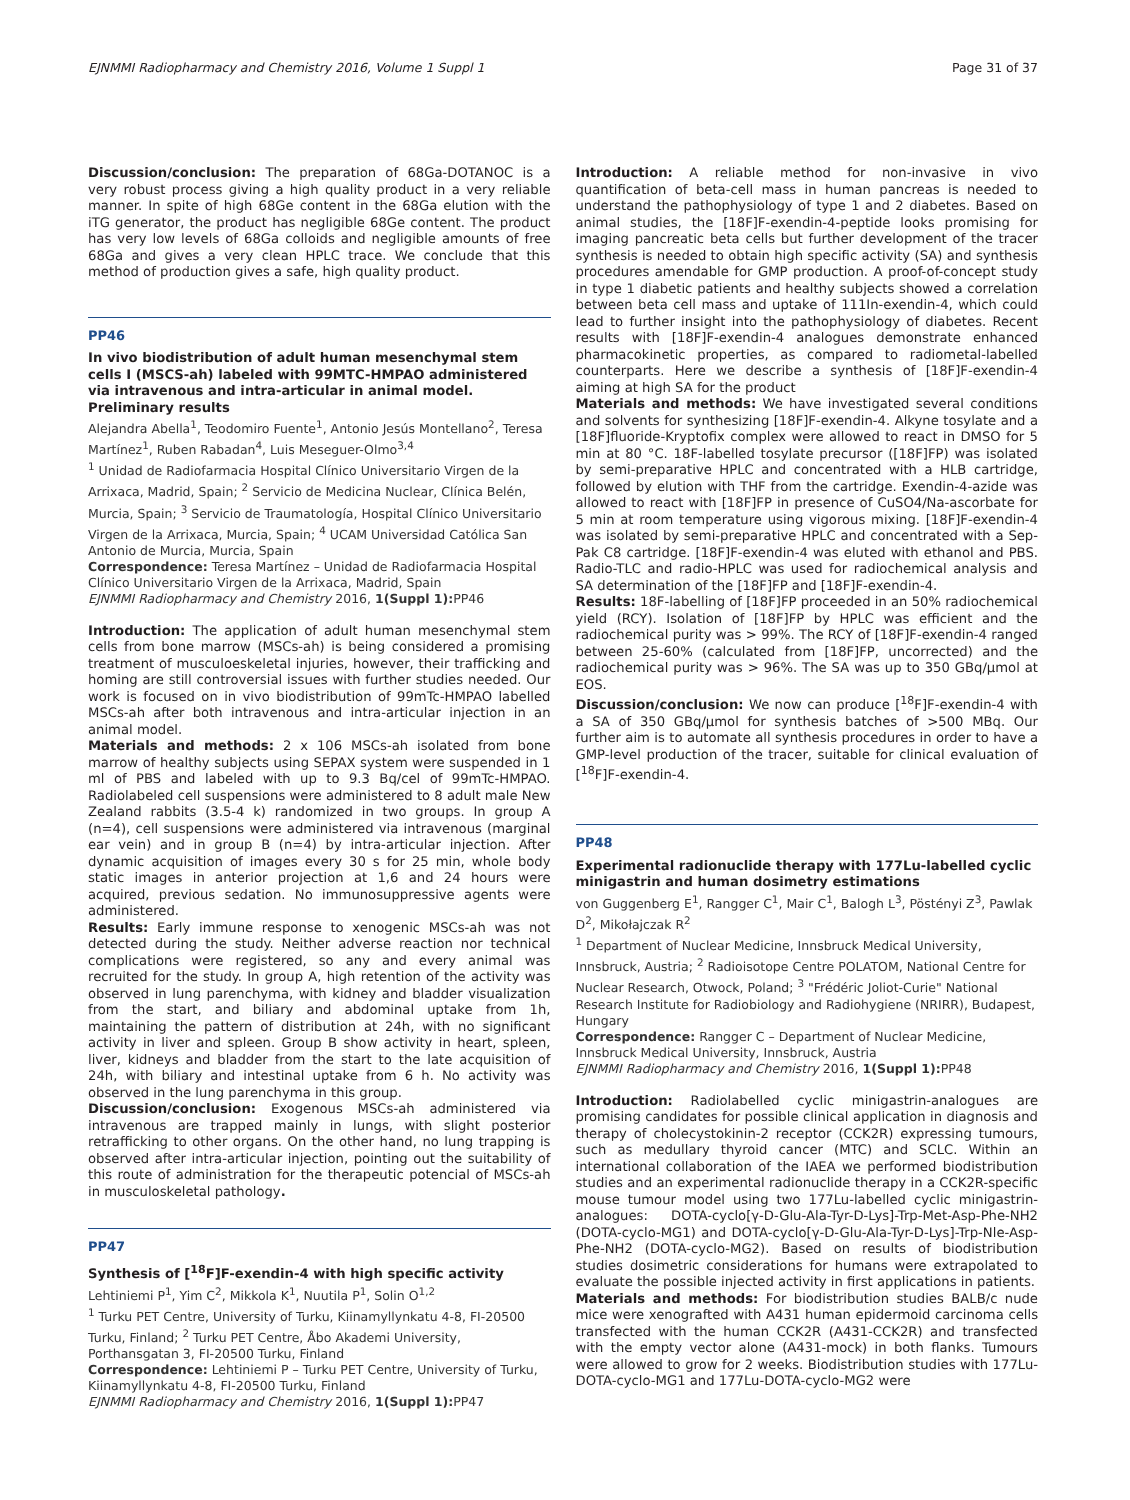EJNMMI Radiopharmacy and Chemistry 2016, Volume 1 Suppl 1 Page 31 of 37
Discussion/conclusion: The preparation of 68Ga-DOTANOC is a very robust process giving a high quality product in a very reliable manner. In spite of high 68Ge content in the 68Ga elution with the iTG generator, the product has negligible 68Ge content. The product has very low levels of 68Ga colloids and negligible amounts of free 68Ga and gives a very clean HPLC trace. We conclude that this method of production gives a safe, high quality product.
PP46
In vivo biodistribution of adult human mesenchymal stem cells I (MSCS-ah) labeled with 99MTC-HMPAO administered via intravenous and intra-articular in animal model. Preliminary results
Alejandra Abella<sup>1</sup>, Teodomiro Fuente<sup>1</sup>, Antonio Jesús Montellano<sup>2</sup>, Teresa Martínez<sup>1</sup>, Ruben Rabadan<sup>4</sup>, Luis Meseguer-Olmo<sup>3,4</sup>
<sup>1</sup> Unidad de Radiofarmacia Hospital Clínico Universitario Virgen de la Arrixaca, Madrid, Spain; <sup>2</sup> Servicio de Medicina Nuclear, Clínica Belén, Murcia, Spain; <sup>3</sup> Servicio de Traumatología, Hospital Clínico Universitario Virgen de la Arrixaca, Murcia, Spain; <sup>4</sup> UCAM Universidad Católica San Antonio de Murcia, Murcia, Spain
Correspondence: Teresa Martínez – Unidad de Radiofarmacia Hospital Clínico Universitario Virgen de la Arrixaca, Madrid, Spain
EJNMMI Radiopharmacy and Chemistry 2016, 1(Suppl 1): PP46
Introduction: The application of adult human mesenchymal stem cells from bone marrow (MSCs-ah) is being considered a promising treatment of musculoeskeletal injuries, however, their trafficking and homing are still controversial issues with further studies needed. Our work is focused on in vivo biodistribution of 99mTc-HMPAO labelled MSCs-ah after both intravenous and intra-articular injection in an animal model.
Materials and methods: 2 x 106 MSCs-ah isolated from bone marrow of healthy subjects using SEPAX system were suspended in 1 ml of PBS and labeled with up to 9.3 Bq/cel of 99mTc-HMPAO. Radiolabeled cell suspensions were administered to 8 adult male New Zealand rabbits (3.5-4 k) randomized in two groups. In group A (n=4), cell suspensions were administered via intravenous (marginal ear vein) and in group B (n=4) by intra-articular injection. After dynamic acquisition of images every 30 s for 25 min, whole body static images in anterior projection at 1,6 and 24 hours were acquired, previous sedation. No immunosuppressive agents were administered.
Results: Early immune response to xenogenic MSCs-ah was not detected during the study. Neither adverse reaction nor technical complications were registered, so any and every animal was recruited for the study. In group A, high retention of the activity was observed in lung parenchyma, with kidney and bladder visualization from the start, and biliary and abdominal uptake from 1h, maintaining the pattern of distribution at 24h, with no significant activity in liver and spleen. Group B show activity in heart, spleen, liver, kidneys and bladder from the start to the late acquisition of 24h, with biliary and intestinal uptake from 6 h. No activity was observed in the lung parenchyma in this group.
Discussion/conclusion: Exogenous MSCs-ah administered via intravenous are trapped mainly in lungs, with slight posterior retrafficking to other organs. On the other hand, no lung trapping is observed after intra-articular injection, pointing out the suitability of this route of administration for the therapeutic potencial of MSCs-ah in musculoskeletal pathology.
PP47
Synthesis of [<sup>18</sup>F]F-exendin-4 with high specific activity
Lehtiniemi P<sup>1</sup>, Yim C<sup>2</sup>, Mikkola K<sup>1</sup>, Nuutila P<sup>1</sup>, Solin O<sup>1,2</sup>
<sup>1</sup> Turku PET Centre, University of Turku, Kiinamyllynkatu 4-8, FI-20500 Turku, Finland; <sup>2</sup> Turku PET Centre, Åbo Akademi University, Porthansgatan 3, FI-20500 Turku, Finland
Correspondence: Lehtiniemi P – Turku PET Centre, University of Turku, Kiinamyllynkatu 4-8, FI-20500 Turku, Finland
EJNMMI Radiopharmacy and Chemistry 2016, 1(Suppl 1): PP47
Introduction: A reliable method for non-invasive in vivo quantification of beta-cell mass in human pancreas is needed to understand the pathophysiology of type 1 and 2 diabetes. Based on animal studies, the [18F]F-exendin-4-peptide looks promising for imaging pancreatic beta cells but further development of the tracer synthesis is needed to obtain high specific activity (SA) and synthesis procedures amendable for GMP production. A proof-of-concept study in type 1 diabetic patients and healthy subjects showed a correlation between beta cell mass and uptake of 111In-exendin-4, which could lead to further insight into the pathophysiology of diabetes. Recent results with [18F]F-exendin-4 analogues demonstrate enhanced pharmacokinetic properties, as compared to radiometal-labelled counterparts. Here we describe a synthesis of [18F]F-exendin-4 aiming at high SA for the product
Materials and methods: We have investigated several conditions and solvents for synthesizing [18F]F-exendin-4. Alkyne tosylate and a [18F]fluoride-Kryptofix complex were allowed to react in DMSO for 5 min at 80 °C. 18F-labelled tosylate precursor ([18F]FP) was isolated by semi-preparative HPLC and concentrated with a HLB cartridge, followed by elution with THF from the cartridge. Exendin-4-azide was allowed to react with [18F]FP in presence of CuSO4/Na-ascorbate for 5 min at room temperature using vigorous mixing. [18F]F-exendin-4 was isolated by semi-preparative HPLC and concentrated with a Sep-Pak C8 cartridge. [18F]F-exendin-4 was eluted with ethanol and PBS. Radio-TLC and radio-HPLC was used for radiochemical analysis and SA determination of the [18F]FP and [18F]F-exendin-4.
Results: 18F-labelling of [18F]FP proceeded in an 50% radiochemical yield (RCY). Isolation of [18F]FP by HPLC was efficient and the radiochemical purity was > 99%. The RCY of [18F]F-exendin-4 ranged between 25-60% (calculated from [18F]FP, uncorrected) and the radiochemical purity was > 96%. The SA was up to 350 GBq/μmol at EOS.
Discussion/conclusion: We now can produce [<sup>18</sup>F]F-exendin-4 with a SA of 350 GBq/μmol for synthesis batches of >500 MBq. Our further aim is to automate all synthesis procedures in order to have a GMP-level production of the tracer, suitable for clinical evaluation of [<sup>18</sup>F]F-exendin-4.
PP48
Experimental radionuclide therapy with 177Lu-labelled cyclic minigastrin and human dosimetry estimations
von Guggenberg E<sup>1</sup>, Rangger C<sup>1</sup>, Mair C<sup>1</sup>, Balogh L<sup>3</sup>, Pöstényi Z<sup>3</sup>, Pawlak D<sup>2</sup>, Mikołajczak R<sup>2</sup>
<sup>1</sup> Department of Nuclear Medicine, Innsbruck Medical University, Innsbruck, Austria; <sup>2</sup> Radioisotope Centre POLATOM, National Centre for Nuclear Research, Otwock, Poland; <sup>3</sup> "Frédéric Joliot-Curie" National Research Institute for Radiobiology and Radiohygiene (NRIRR), Budapest, Hungary
Correspondence: Rangger C – Department of Nuclear Medicine, Innsbruck Medical University, Innsbruck, Austria
EJNMMI Radiopharmacy and Chemistry 2016, 1(Suppl 1): PP48
Introduction: Radiolabelled cyclic minigastrin-analogues are promising candidates for possible clinical application in diagnosis and therapy of cholecystokinin-2 receptor (CCK2R) expressing tumours, such as medullary thyroid cancer (MTC) and SCLC. Within an international collaboration of the IAEA we performed biodistribution studies and an experimental radionuclide therapy in a CCK2R-specific mouse tumour model using two 177Lu-labelled cyclic minigastrin-analogues: DOTA-cyclo[γ-D-Glu-Ala-Tyr-D-Lys]-Trp-Met-Asp-Phe-NH2 (DOTA-cyclo-MG1) and DOTA-cyclo[γ-D-Glu-Ala-Tyr-D-Lys]-Trp-Nle-Asp-Phe-NH2 (DOTA-cyclo-MG2). Based on results of biodistribution studies dosimetric considerations for humans were extrapolated to evaluate the possible injected activity in first applications in patients.
Materials and methods: For biodistribution studies BALB/c nude mice were xenografted with A431 human epidermoid carcinoma cells transfected with the human CCK2R (A431-CCK2R) and transfected with the empty vector alone (A431-mock) in both flanks. Tumours were allowed to grow for 2 weeks. Biodistribution studies with 177Lu-DOTA-cyclo-MG1 and 177Lu-DOTA-cyclo-MG2 were